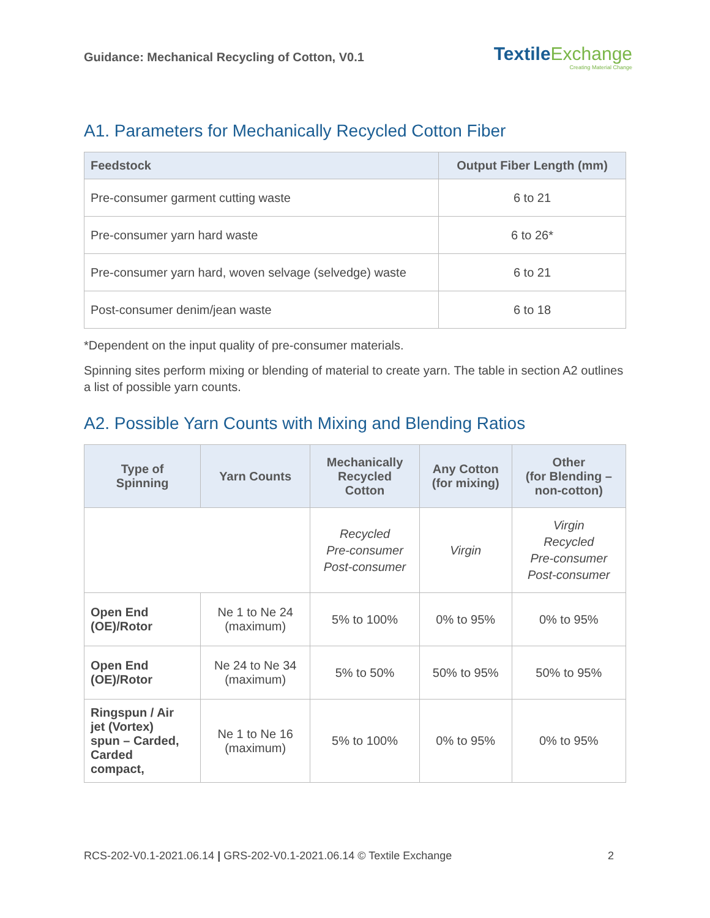Guidance: Mechanical Recycling of Cotton, V0.1
TextileExchange
Creating Material Change
A1. Parameters for Mechanically Recycled Cotton Fiber
| Feedstock | Output Fiber Length (mm) |
| --- | --- |
| Pre-consumer garment cutting waste | 6 to 21 |
| Pre-consumer yarn hard waste | 6 to 26* |
| Pre-consumer yarn hard, woven selvage (selvedge) waste | 6 to 21 |
| Post-consumer denim/jean waste | 6 to 18 |
*Dependent on the input quality of pre-consumer materials.
Spinning sites perform mixing or blending of material to create yarn. The table in section A2 outlines a list of possible yarn counts.
A2. Possible Yarn Counts with Mixing and Blending Ratios
| Type of Spinning | Yarn Counts | Mechanically Recycled Cotton | Any Cotton (for mixing) | Other (for Blending – non-cotton) |
| --- | --- | --- | --- | --- |
| | | Recycled Pre-consumer Post-consumer | Virgin | Virgin Recycled Pre-consumer Post-consumer |
| Open End (OE)/Rotor | Ne 1 to Ne 24 (maximum) | 5% to 100% | 0% to 95% | 0% to 95% |
| Open End (OE)/Rotor | Ne 24 to Ne 34 (maximum) | 5% to 50% | 50% to 95% | 50% to 95% |
| Ringspun / Air jet (Vortex) spun – Carded, Carded compact, | Ne 1 to Ne 16 (maximum) | 5% to 100% | 0% to 95% | 0% to 95% |
RCS-202-V0.1-2021.06.14 | GRS-202-V0.1-2021.06.14 © Textile Exchange 2